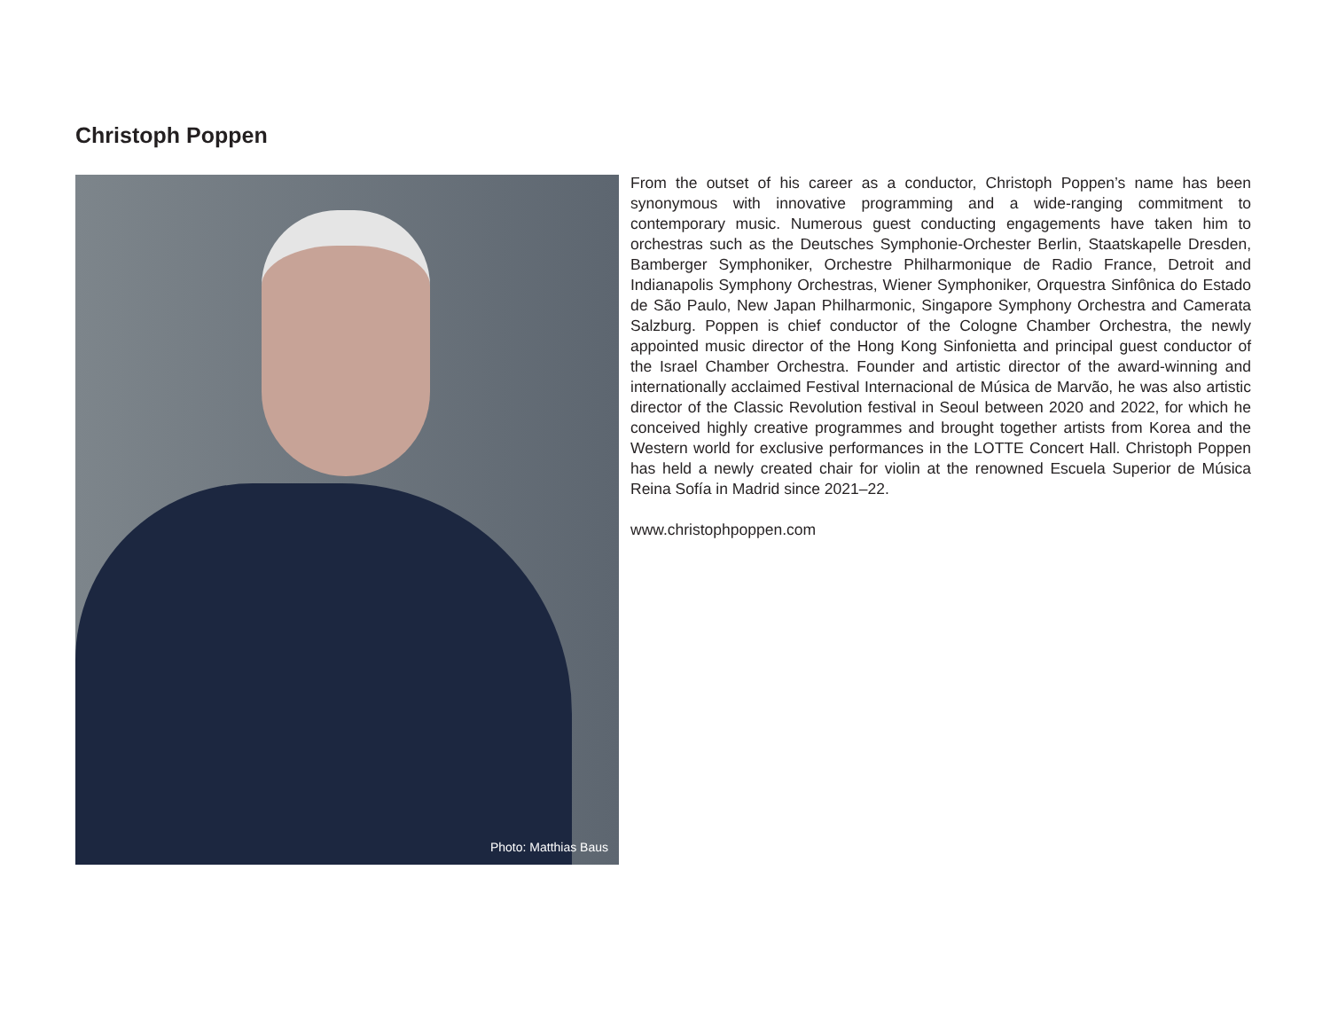Christoph Poppen
Photo: Matthias Baus
From the outset of his career as a conductor, Christoph Poppen’s name has been synonymous with innovative programming and a wide-ranging commitment to contemporary music. Numerous guest conducting engagements have taken him to orchestras such as the Deutsches Symphonie-Orchester Berlin, Staatskapelle Dresden, Bamberger Symphoniker, Orchestre Philharmonique de Radio France, Detroit and Indianapolis Symphony Orchestras, Wiener Symphoniker, Orquestra Sinfônica do Estado de São Paulo, New Japan Philharmonic, Singapore Symphony Orchestra and Camerata Salzburg. Poppen is chief conductor of the Cologne Chamber Orchestra, the newly appointed music director of the Hong Kong Sinfonietta and principal guest conductor of the Israel Chamber Orchestra. Founder and artistic director of the award-winning and internationally acclaimed Festival Internacional de Música de Marvão, he was also artistic director of the Classic Revolution festival in Seoul between 2020 and 2022, for which he conceived highly creative programmes and brought together artists from Korea and the Western world for exclusive performances in the LOTTE Concert Hall. Christoph Poppen has held a newly created chair for violin at the renowned Escuela Superior de Música Reina Sofía in Madrid since 2021–22.
www.christophpoppen.com